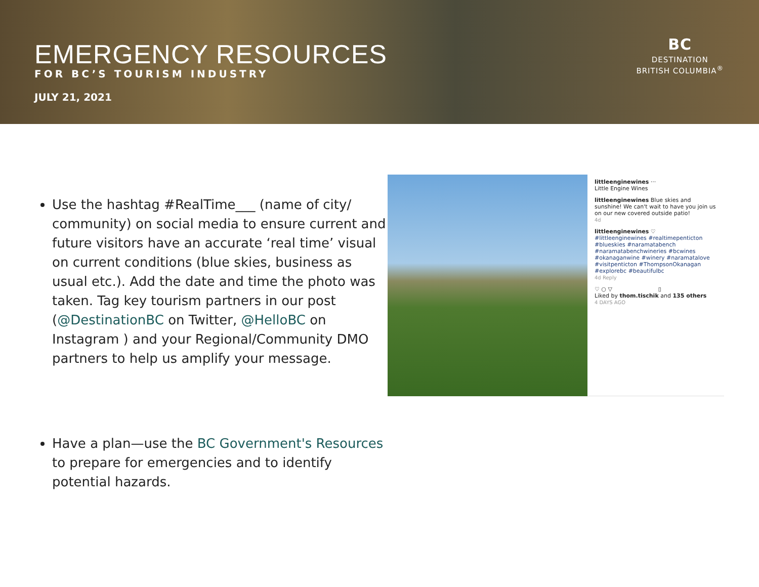EMERGENCY RESOURCES
FOR BC’S TOURISM INDUSTRY
JULY 21, 2021
BC
DESTINATION
BRITISH COLUMBIA<sup>®</sup>
Use the hashtag #RealTime___ (name of city/ community) on social media to ensure current and future visitors have an accurate ‘real time’ visual on current conditions (blue skies, business as usual etc.). Add the date and time the photo was taken. Tag key tourism partners in our post (@DestinationBC on Twitter, @HelloBC on Instagram ) and your Regional/Community DMO partners to help us amplify your message.
Have a plan—use the BC Government's Resources to prepare for emergencies and to identify potential hazards.
littleenginewines ···
Little Engine Wines
littleenginewines Blue skies and sunshine! We can't wait to have you join us on our new covered outside patio!
4d
littleenginewines ♡
#littleenginewines #realtimepenticton #blueskies #naramatabench #naramatabenchwineries #bcwines #okanaganwine #winery #naramatalove #visitpenticton #ThompsonOkanagan #explorebc #beautifulbc
4d Reply
♡ ○ ▽ ▯
Liked by thom.tischik and 135 others
4 DAYS AGO